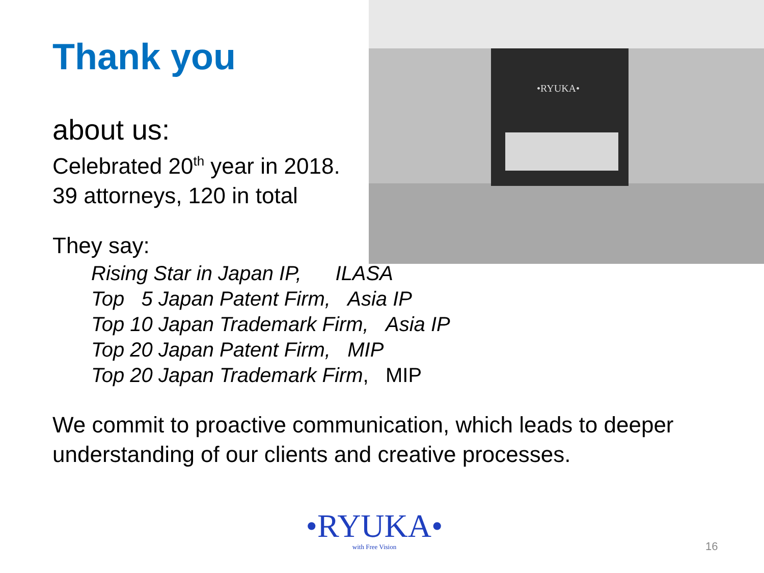•RYUKA•
Thank you
about us:
Celebrated 20<sup>th</sup> year in 2018.
39 attorneys, 120 in total
They say:
Rising Star in Japan IP, ILASA
Top 5 Japan Patent Firm, Asia IP
Top 10 Japan Trademark Firm, Asia IP
Top 20 Japan Patent Firm, MIP
Top 20 Japan Trademark Firm, MIP
We commit to proactive communication, which leads to deeper understanding of our clients and creative processes.
•RYUKA•
with Free Vision
16